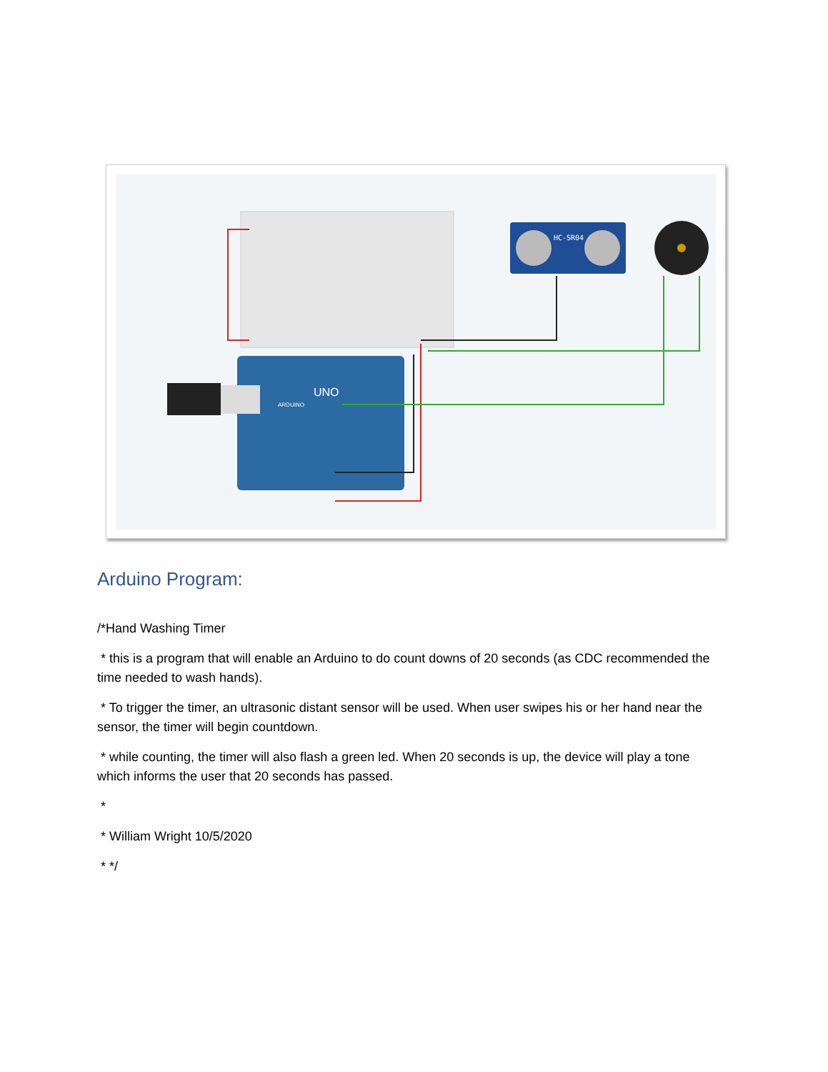HC-SR04
UNO
ARDUINO
Arduino Program:
/*Hand Washing Timer
* this is a program that will enable an Arduino to do count downs of 20 seconds (as CDC recommended the time needed to wash hands).
* To trigger the timer, an ultrasonic distant sensor will be used. When user swipes his or her hand near the sensor, the timer will begin countdown.
* while counting, the timer will also flash a green led. When 20 seconds is up, the device will play a tone which informs the user that 20 seconds has passed.
*
* William Wright 10/5/2020
* */